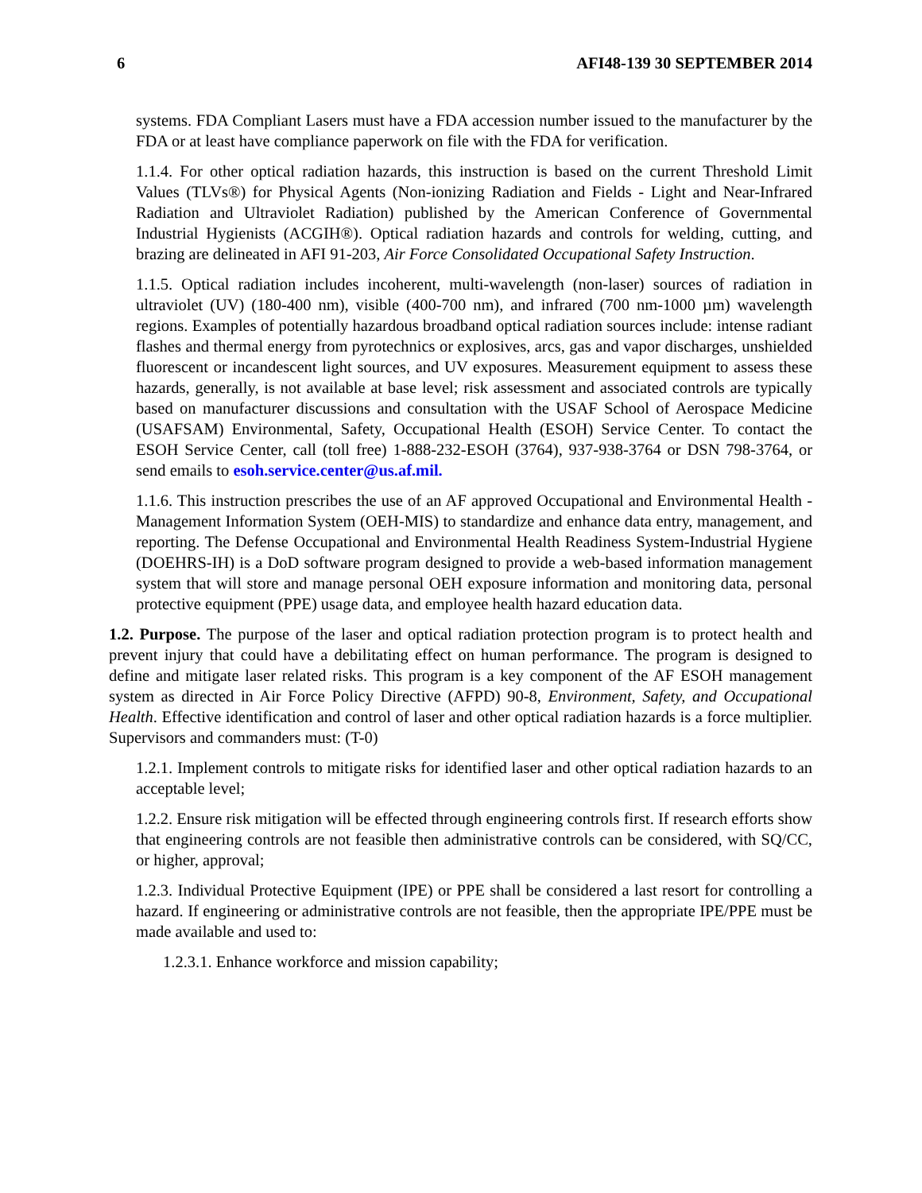6 AFI48-139 30 SEPTEMBER 2014
systems. FDA Compliant Lasers must have a FDA accession number issued to the manufacturer by the FDA or at least have compliance paperwork on file with the FDA for verification.
1.1.4. For other optical radiation hazards, this instruction is based on the current Threshold Limit Values (TLVs®) for Physical Agents (Non-ionizing Radiation and Fields - Light and Near-Infrared Radiation and Ultraviolet Radiation) published by the American Conference of Governmental Industrial Hygienists (ACGIH®). Optical radiation hazards and controls for welding, cutting, and brazing are delineated in AFI 91-203, Air Force Consolidated Occupational Safety Instruction.
1.1.5. Optical radiation includes incoherent, multi-wavelength (non-laser) sources of radiation in ultraviolet (UV) (180-400 nm), visible (400-700 nm), and infrared (700 nm-1000 µm) wavelength regions. Examples of potentially hazardous broadband optical radiation sources include: intense radiant flashes and thermal energy from pyrotechnics or explosives, arcs, gas and vapor discharges, unshielded fluorescent or incandescent light sources, and UV exposures. Measurement equipment to assess these hazards, generally, is not available at base level; risk assessment and associated controls are typically based on manufacturer discussions and consultation with the USAF School of Aerospace Medicine (USAFSAM) Environmental, Safety, Occupational Health (ESOH) Service Center. To contact the ESOH Service Center, call (toll free) 1-888-232-ESOH (3764), 937-938-3764 or DSN 798-3764, or send emails to esoh.service.center@us.af.mil.
1.1.6. This instruction prescribes the use of an AF approved Occupational and Environmental Health - Management Information System (OEH-MIS) to standardize and enhance data entry, management, and reporting. The Defense Occupational and Environmental Health Readiness System-Industrial Hygiene (DOEHRS-IH) is a DoD software program designed to provide a web-based information management system that will store and manage personal OEH exposure information and monitoring data, personal protective equipment (PPE) usage data, and employee health hazard education data.
1.2. Purpose. The purpose of the laser and optical radiation protection program is to protect health and prevent injury that could have a debilitating effect on human performance. The program is designed to define and mitigate laser related risks. This program is a key component of the AF ESOH management system as directed in Air Force Policy Directive (AFPD) 90-8, Environment, Safety, and Occupational Health. Effective identification and control of laser and other optical radiation hazards is a force multiplier. Supervisors and commanders must: (T-0)
1.2.1. Implement controls to mitigate risks for identified laser and other optical radiation hazards to an acceptable level;
1.2.2. Ensure risk mitigation will be effected through engineering controls first. If research efforts show that engineering controls are not feasible then administrative controls can be considered, with SQ/CC, or higher, approval;
1.2.3. Individual Protective Equipment (IPE) or PPE shall be considered a last resort for controlling a hazard. If engineering or administrative controls are not feasible, then the appropriate IPE/PPE must be made available and used to:
1.2.3.1. Enhance workforce and mission capability;